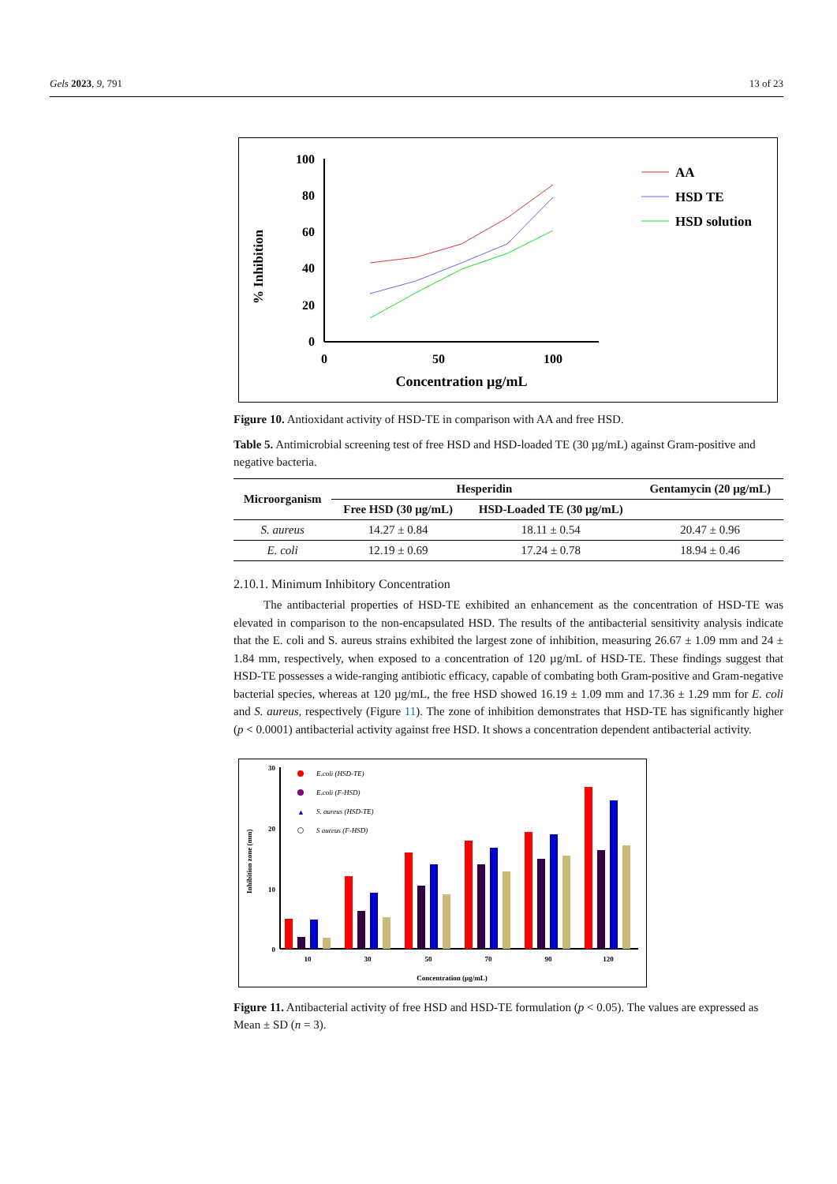Gels 2023, 9, 791 13 of 23
% Inhibition
100
80
60
40
20
0
0
50
100
Concentration µg/mL
AA
HSD TE
HSD solution
Figure 10. Antioxidant activity of HSD-TE in comparison with AA and free HSD.
Table 5. Antimicrobial screening test of free HSD and HSD-loaded TE (30 µg/mL) against Gram-positive and negative bacteria.
| Microorganism | Hesperidin | | Gentamycin (20 µg/mL) |
| --- | --- | --- | --- |
| | Free HSD (30 µg/mL) | HSD-Loaded TE (30 µg/mL) | |
| S. aureus | 14.27 ± 0.84 | 18.11 ± 0.54 | 20.47 ± 0.96 |
| E. coli | 12.19 ± 0.69 | 17.24 ± 0.78 | 18.94 ± 0.46 |
2.10.1. Minimum Inhibitory Concentration
The antibacterial properties of HSD-TE exhibited an enhancement as the concentration of HSD-TE was elevated in comparison to the non-encapsulated HSD. The results of the antibacterial sensitivity analysis indicate that the E. coli and S. aureus strains exhibited the largest zone of inhibition, measuring 26.67 ± 1.09 mm and 24 ± 1.84 mm, respectively, when exposed to a concentration of 120 µg/mL of HSD-TE. These findings suggest that HSD-TE possesses a wide-ranging antibiotic efficacy, capable of combating both Gram-positive and Gram-negative bacterial species, whereas at 120 µg/mL, the free HSD showed 16.19 ± 1.09 mm and 17.36 ± 1.29 mm for E. coli and S. aureus, respectively (Figure 11). The zone of inhibition demonstrates that HSD-TE has significantly higher (p < 0.0001) antibacterial activity against free HSD. It shows a concentration dependent antibacterial activity.
Inhibition zone (mm)
30
20
10
0
10
30
50
70
90
120
Concentration (µg/mL)
E.coli (HSD-TE)
E.coli (F-HSD)
▲
S. aureus (HSD-TE)
S aureus (F-HSD)
Figure 11. Antibacterial activity of free HSD and HSD-TE formulation (p < 0.05). The values are expressed as Mean ± SD (n = 3).